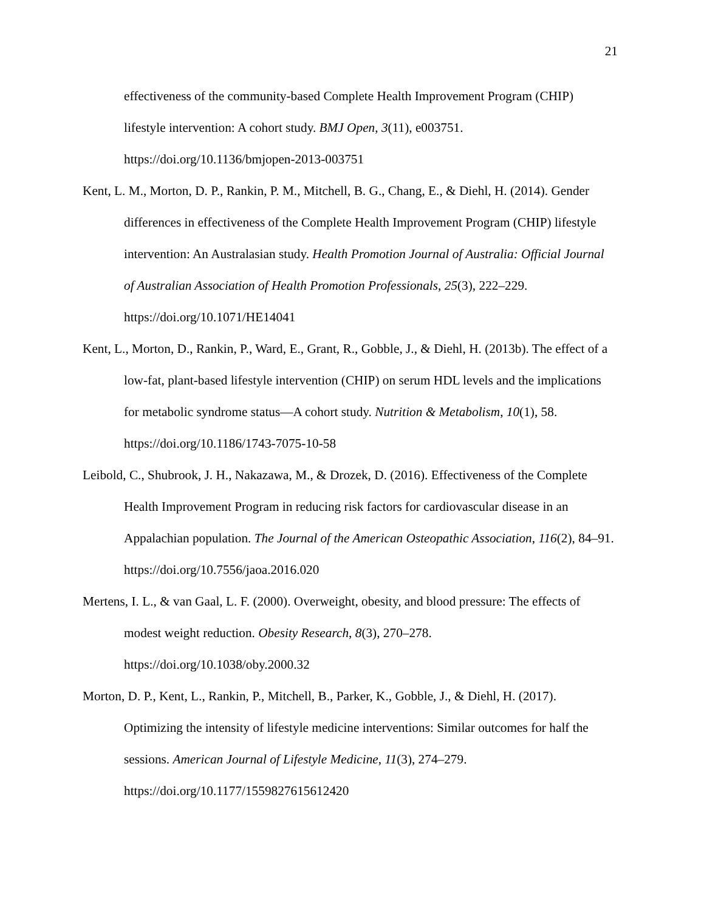21
effectiveness of the community-based Complete Health Improvement Program (CHIP) lifestyle intervention: A cohort study. BMJ Open, 3(11), e003751.
https://doi.org/10.1136/bmjopen-2013-003751
Kent, L. M., Morton, D. P., Rankin, P. M., Mitchell, B. G., Chang, E., & Diehl, H. (2014). Gender differences in effectiveness of the Complete Health Improvement Program (CHIP) lifestyle intervention: An Australasian study. Health Promotion Journal of Australia: Official Journal of Australian Association of Health Promotion Professionals, 25(3), 222–229. https://doi.org/10.1071/HE14041
Kent, L., Morton, D., Rankin, P., Ward, E., Grant, R., Gobble, J., & Diehl, H. (2013b). The effect of a low-fat, plant-based lifestyle intervention (CHIP) on serum HDL levels and the implications for metabolic syndrome status—A cohort study. Nutrition & Metabolism, 10(1), 58. https://doi.org/10.1186/1743-7075-10-58
Leibold, C., Shubrook, J. H., Nakazawa, M., & Drozek, D. (2016). Effectiveness of the Complete Health Improvement Program in reducing risk factors for cardiovascular disease in an Appalachian population. The Journal of the American Osteopathic Association, 116(2), 84–91. https://doi.org/10.7556/jaoa.2016.020
Mertens, I. L., & van Gaal, L. F. (2000). Overweight, obesity, and blood pressure: The effects of modest weight reduction. Obesity Research, 8(3), 270–278.
https://doi.org/10.1038/oby.2000.32
Morton, D. P., Kent, L., Rankin, P., Mitchell, B., Parker, K., Gobble, J., & Diehl, H. (2017). Optimizing the intensity of lifestyle medicine interventions: Similar outcomes for half the sessions. American Journal of Lifestyle Medicine, 11(3), 274–279.
https://doi.org/10.1177/1559827615612420